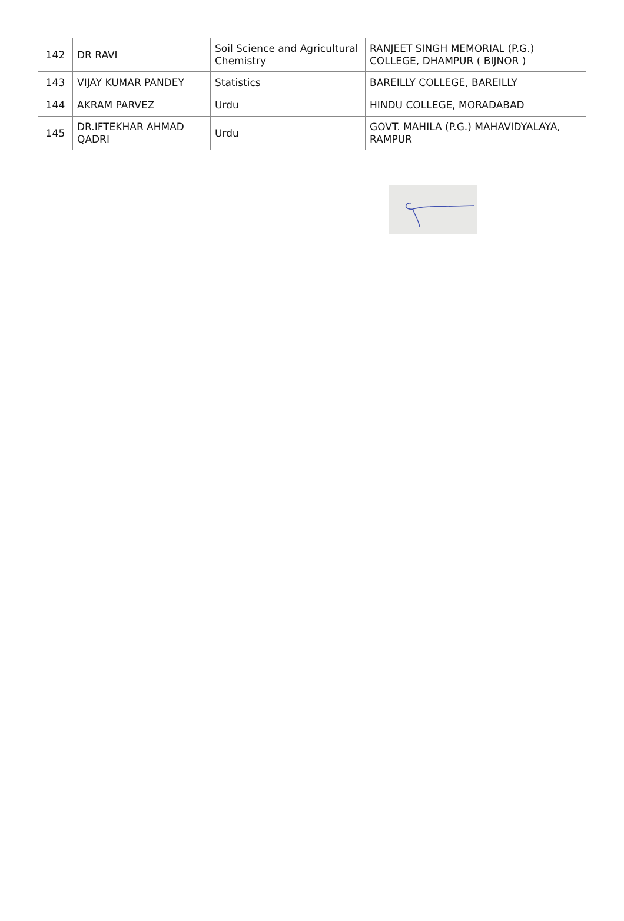| 142 | DR RAVI | Soil Science and Agricultural Chemistry | RANJEET SINGH MEMORIAL (P.G.) COLLEGE, DHAMPUR ( BIJNOR ) |
| 143 | VIJAY KUMAR PANDEY | Statistics | BAREILLY COLLEGE, BAREILLY |
| 144 | AKRAM PARVEZ | Urdu | HINDU COLLEGE, MORADABAD |
| 145 | DR.IFTEKHAR AHMAD QADRI | Urdu | GOVT. MAHILA (P.G.) MAHAVIDYALAYA, RAMPUR |